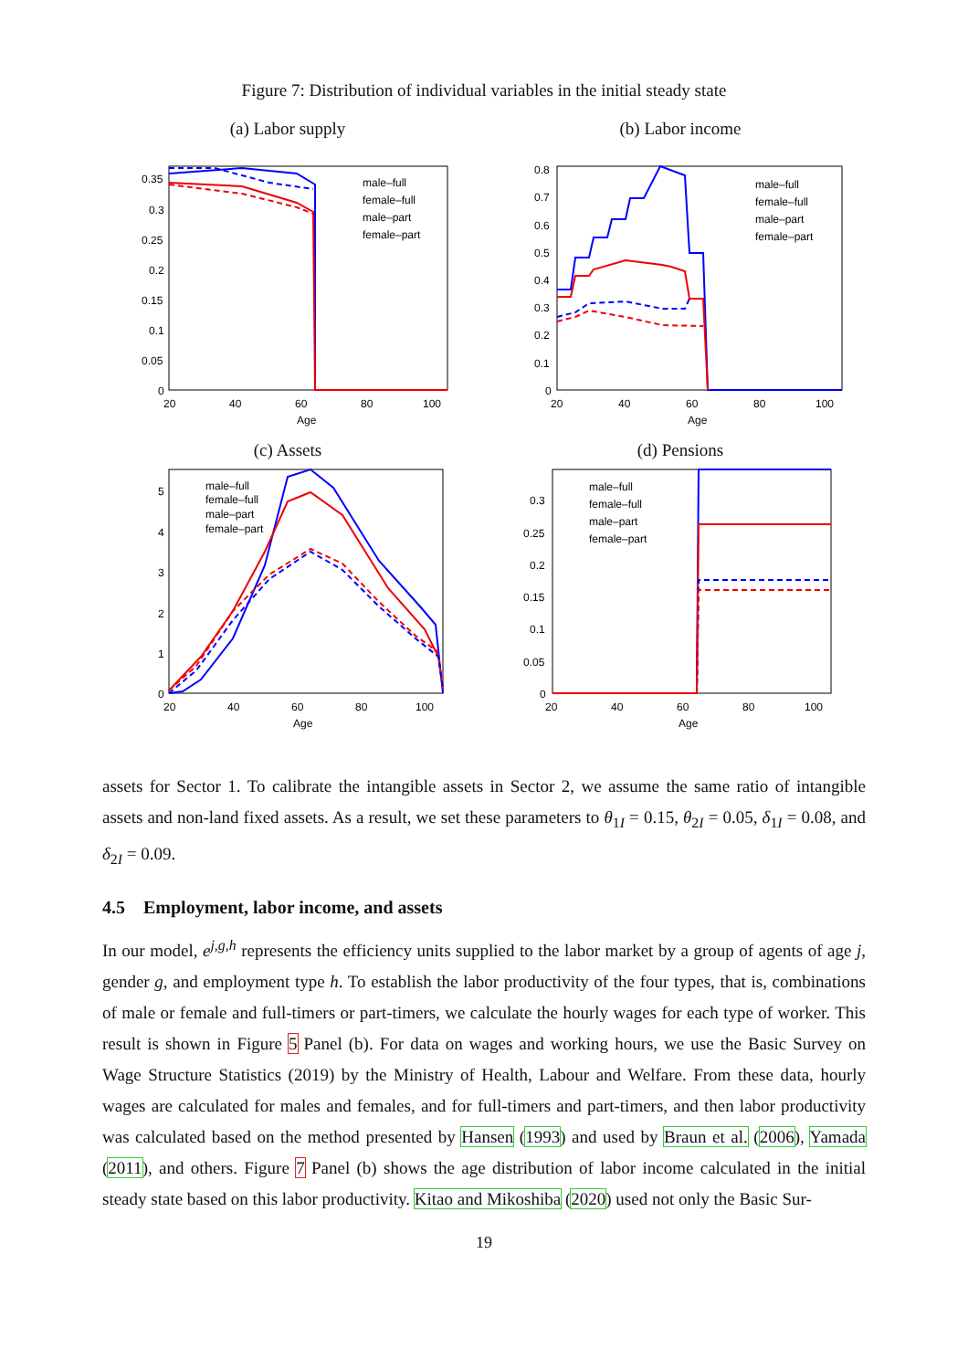Figure 7: Distribution of individual variables in the initial steady state
(a) Labor supply
male–full
female–full
male–part
female–part
0.35
0.3
0.25
0.2
0.15
0.1
0.05
0
20
40
60
80
100
Age
(b) Labor income
male–full
female–full
male–part
female–part
0.8
0.7
0.6
0.5
0.4
0.3
0.2
0.1
0
20
40
60
80
100
Age
(c) Assets
male–full
female–full
male–part
female–part
5
4
3
2
1
0
20
40
60
80
100
Age
(d) Pensions
male–full
female–full
male–part
female–part
0.3
0.25
0.2
0.15
0.1
0.05
0
20
40
60
80
100
Age
assets for Sector 1. To calibrate the intangible assets in Sector 2, we assume the same ratio of intangible assets and non-land fixed assets. As a result, we set these parameters to θ<sub>1I</sub> = 0.15, θ<sub>2I</sub> = 0.05, δ<sub>1I</sub> = 0.08, and δ<sub>2I</sub> = 0.09.
4.5 Employment, labor income, and assets
In our model, e<sup>j,g,h</sup> represents the efficiency units supplied to the labor market by a group of agents of age j, gender g, and employment type h. To establish the labor productivity of the four types, that is, combinations of male or female and full-timers or part-timers, we calculate the hourly wages for each type of worker. This result is shown in Figure 5 Panel (b). For data on wages and working hours, we use the Basic Survey on Wage Structure Statistics (2019) by the Ministry of Health, Labour and Welfare. From these data, hourly wages are calculated for males and females, and for full-timers and part-timers, and then labor productivity was calculated based on the method presented by Hansen (1993) and used by Braun et al. (2006), Yamada (2011), and others. Figure 7 Panel (b) shows the age distribution of labor income calculated in the initial steady state based on this labor productivity. Kitao and Mikoshiba (2020) used not only the Basic Sur-
19